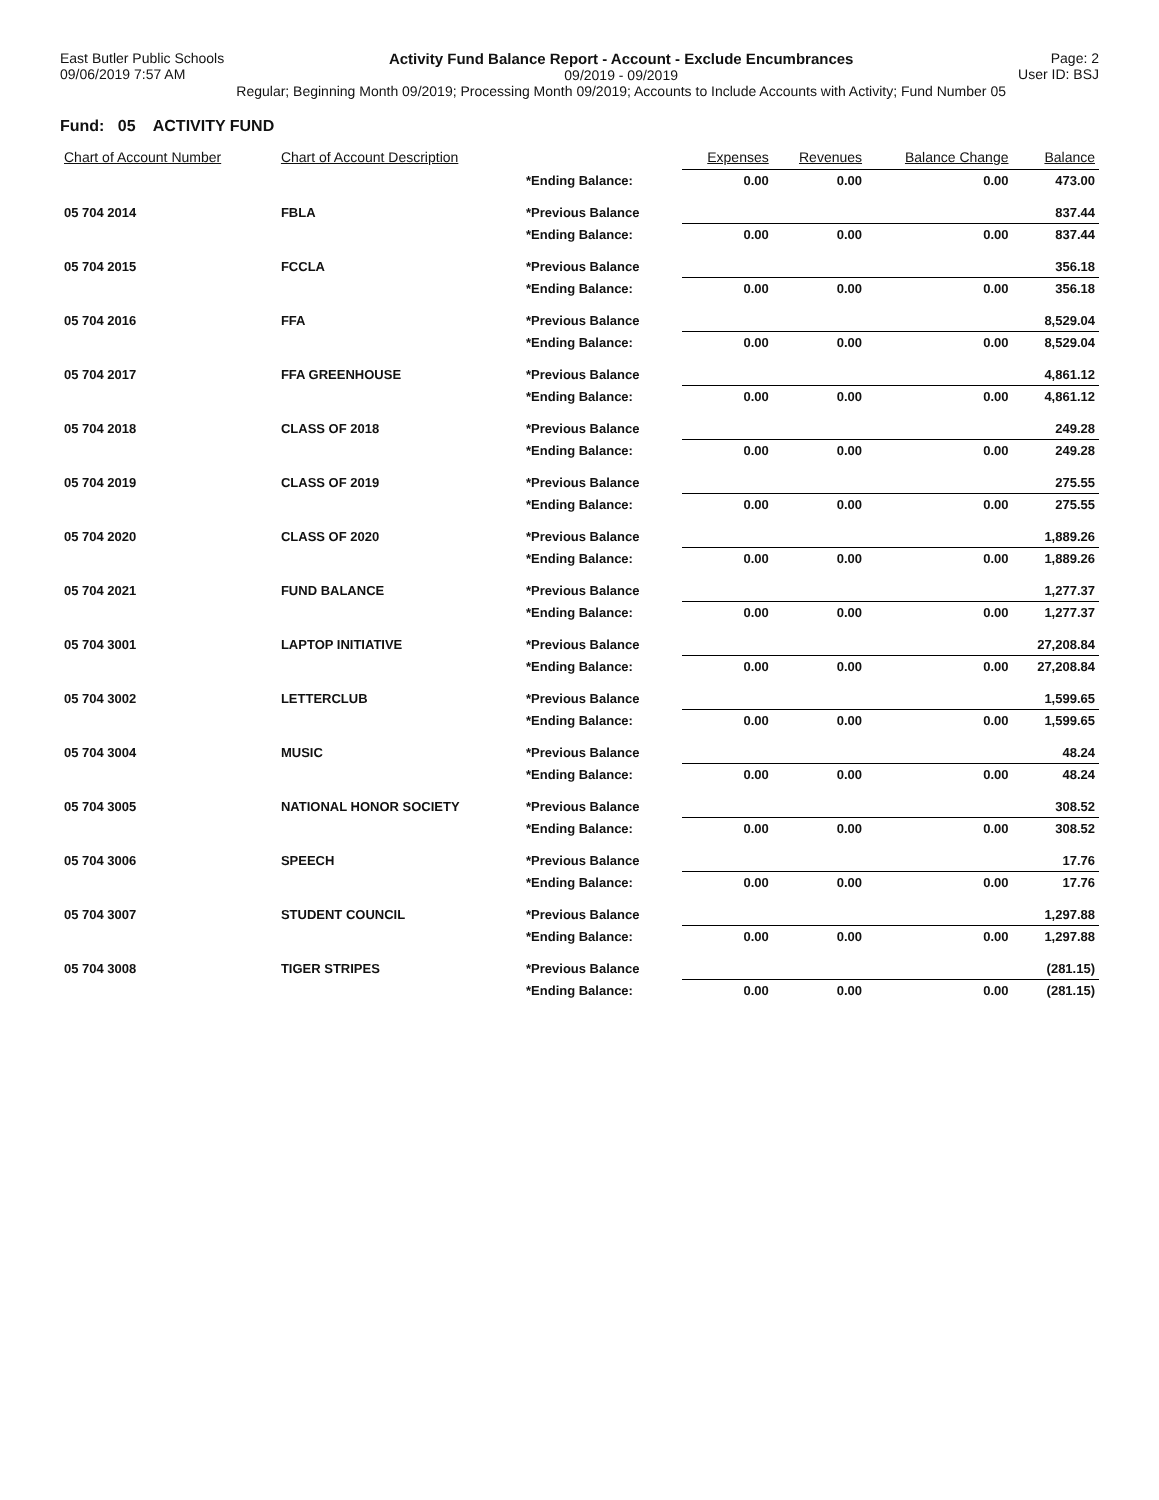East Butler Public Schools
09/06/2019 7:57 AM
Activity Fund Balance Report - Account - Exclude Encumbrances
09/2019 - 09/2019
Regular; Beginning Month 09/2019; Processing Month 09/2019; Accounts to Include Accounts with Activity; Fund Number 05
Page: 2
User ID: BSJ
Fund: 05 ACTIVITY FUND
| Chart of Account Number | Chart of Account Description | | Expenses | Revenues | Balance Change | Balance |
| --- | --- | --- | --- | --- | --- | --- |
| | | *Ending Balance: | 0.00 | 0.00 | 0.00 | 473.00 |
| 05 704 2014 | FBLA | *Previous Balance | | | | 837.44 |
| | | *Ending Balance: | 0.00 | 0.00 | 0.00 | 837.44 |
| 05 704 2015 | FCCLA | *Previous Balance | | | | 356.18 |
| | | *Ending Balance: | 0.00 | 0.00 | 0.00 | 356.18 |
| 05 704 2016 | FFA | *Previous Balance | | | | 8,529.04 |
| | | *Ending Balance: | 0.00 | 0.00 | 0.00 | 8,529.04 |
| 05 704 2017 | FFA GREENHOUSE | *Previous Balance | | | | 4,861.12 |
| | | *Ending Balance: | 0.00 | 0.00 | 0.00 | 4,861.12 |
| 05 704 2018 | CLASS OF 2018 | *Previous Balance | | | | 249.28 |
| | | *Ending Balance: | 0.00 | 0.00 | 0.00 | 249.28 |
| 05 704 2019 | CLASS OF 2019 | *Previous Balance | | | | 275.55 |
| | | *Ending Balance: | 0.00 | 0.00 | 0.00 | 275.55 |
| 05 704 2020 | CLASS OF 2020 | *Previous Balance | | | | 1,889.26 |
| | | *Ending Balance: | 0.00 | 0.00 | 0.00 | 1,889.26 |
| 05 704 2021 | FUND BALANCE | *Previous Balance | | | | 1,277.37 |
| | | *Ending Balance: | 0.00 | 0.00 | 0.00 | 1,277.37 |
| 05 704 3001 | LAPTOP INITIATIVE | *Previous Balance | | | | 27,208.84 |
| | | *Ending Balance: | 0.00 | 0.00 | 0.00 | 27,208.84 |
| 05 704 3002 | LETTERCLUB | *Previous Balance | | | | 1,599.65 |
| | | *Ending Balance: | 0.00 | 0.00 | 0.00 | 1,599.65 |
| 05 704 3004 | MUSIC | *Previous Balance | | | | 48.24 |
| | | *Ending Balance: | 0.00 | 0.00 | 0.00 | 48.24 |
| 05 704 3005 | NATIONAL HONOR SOCIETY | *Previous Balance | | | | 308.52 |
| | | *Ending Balance: | 0.00 | 0.00 | 0.00 | 308.52 |
| 05 704 3006 | SPEECH | *Previous Balance | | | | 17.76 |
| | | *Ending Balance: | 0.00 | 0.00 | 0.00 | 17.76 |
| 05 704 3007 | STUDENT COUNCIL | *Previous Balance | | | | 1,297.88 |
| | | *Ending Balance: | 0.00 | 0.00 | 0.00 | 1,297.88 |
| 05 704 3008 | TIGER STRIPES | *Previous Balance | | | | (281.15) |
| | | *Ending Balance: | 0.00 | 0.00 | 0.00 | (281.15) |